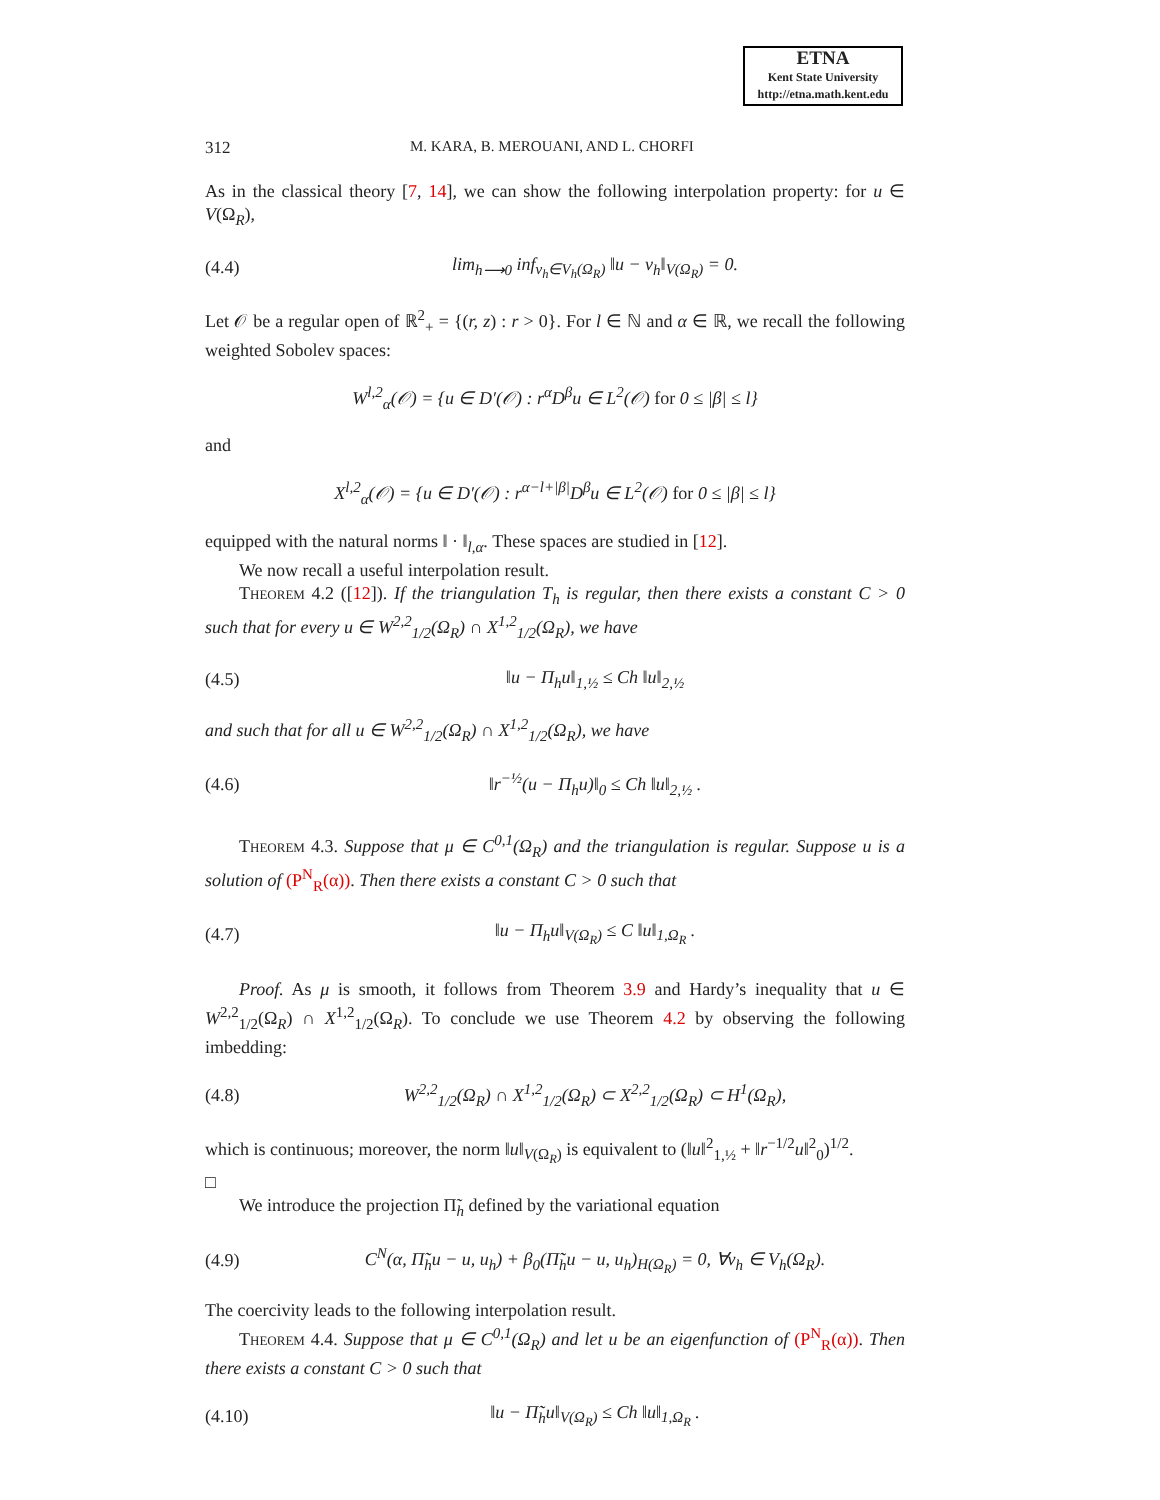ETNA
Kent State University
http://etna.math.kent.edu
312 M. KARA, B. MEROUANI, AND L. CHORFI
As in the classical theory [7, 14], we can show the following interpolation property: for u ∈ V(Ω<sub>R</sub>),
(4.4) lim<sub>h⟶0</sub> inf<sub>v<sub>h</sub>∈V<sub>h</sub>(Ω<sub>R</sub>)</sub> ‖u − v<sub>h</sub>‖<sub>V(Ω<sub>R</sub>)</sub> = 0.
Let 𝒪 be a regular open of ℝ<sup>2</sup><sub>+</sub> = {(r, z) : r > 0}. For l ∈ ℕ and α ∈ ℝ, we recall the following weighted Sobolev spaces:
W<sup>l,2</sup><sub>α</sub>(𝒪) = {u ∈ D′(𝒪) : r<sup>α</sup>D<sup>β</sup>u ∈ L<sup>2</sup>(𝒪) for 0 ≤ |β| ≤ l}
and
X<sup>l,2</sup><sub>α</sub>(𝒪) = {u ∈ D′(𝒪) : r<sup>α−l+|β|</sup>D<sup>β</sup>u ∈ L<sup>2</sup>(𝒪) for 0 ≤ |β| ≤ l}
equipped with the natural norms ‖ · ‖<sub>l,α</sub>. These spaces are studied in [12].
We now recall a useful interpolation result.
Theorem 4.2 ([12]). If the triangulation T<sub>h</sub> is regular, then there exists a constant C > 0 such that for every u ∈ W<sup>2,2</sup><sub>1/2</sub>(Ω<sub>R</sub>) ∩ X<sup>1,2</sup><sub>1/2</sub>(Ω<sub>R</sub>), we have
(4.5) ‖u − Π<sub>h</sub>u‖<sub>1,½</sub> ≤ Ch ‖u‖<sub>2,½</sub>
and such that for all u ∈ W<sup>2,2</sup><sub>1/2</sub>(Ω<sub>R</sub>) ∩ X<sup>1,2</sup><sub>1/2</sub>(Ω<sub>R</sub>), we have
(4.6) ‖r<sup>−½</sup>(u − Π<sub>h</sub>u)‖<sub>0</sub> ≤ Ch ‖u‖<sub>2,½</sub> .
Theorem 4.3. Suppose that μ ∈ C<sup>0,1</sup>(Ω<sub>R</sub>) and the triangulation is regular. Suppose u is a solution of (P<sup>N</sup><sub>R</sub>(α)). Then there exists a constant C > 0 such that
(4.7) ‖u − Π<sub>h</sub>u‖<sub>V(Ω<sub>R</sub>)</sub> ≤ C ‖u‖<sub>1,Ω<sub>R</sub></sub> .
Proof. As μ is smooth, it follows from Theorem 3.9 and Hardy’s inequality that u ∈ W<sup>2,2</sup><sub>1/2</sub>(Ω<sub>R</sub>) ∩ X<sup>1,2</sup><sub>1/2</sub>(Ω<sub>R</sub>). To conclude we use Theorem 4.2 by observing the following imbedding:
(4.8) W<sup>2,2</sup><sub>1/2</sub>(Ω<sub>R</sub>) ∩ X<sup>1,2</sup><sub>1/2</sub>(Ω<sub>R</sub>) ⊂ X<sup>2,2</sup><sub>1/2</sub>(Ω<sub>R</sub>) ⊂ H<sup>1</sup>(Ω<sub>R</sub>),
which is continuous; moreover, the norm ‖u‖<sub>V(Ω<sub>R</sub>)</sub> is equivalent to (‖u‖<sup>2</sup><sub>1,½</sub> + ‖r<sup>−1/2</sup>u‖<sup>2</sup><sub>0</sub>)<sup>1/2</sup>.
□
We introduce the projection Π̃<sub>h</sub> defined by the variational equation
(4.9) C<sup>N</sup>(α, Π̃<sub>h</sub>u − u, u<sub>h</sub>) + β<sub>0</sub>(Π̃<sub>h</sub>u − u, u<sub>h</sub>)<sub>H(Ω<sub>R</sub>)</sub> = 0, ∀v<sub>h</sub> ∈ V<sub>h</sub>(Ω<sub>R</sub>).
The coercivity leads to the following interpolation result.
Theorem 4.4. Suppose that μ ∈ C<sup>0,1</sup>(Ω<sub>R</sub>) and let u be an eigenfunction of (P<sup>N</sup><sub>R</sub>(α)). Then there exists a constant C > 0 such that
(4.10) ‖u − Π̃<sub>h</sub>u‖<sub>V(Ω<sub>R</sub>)</sub> ≤ Ch ‖u‖<sub>1,Ω<sub>R</sub></sub> .